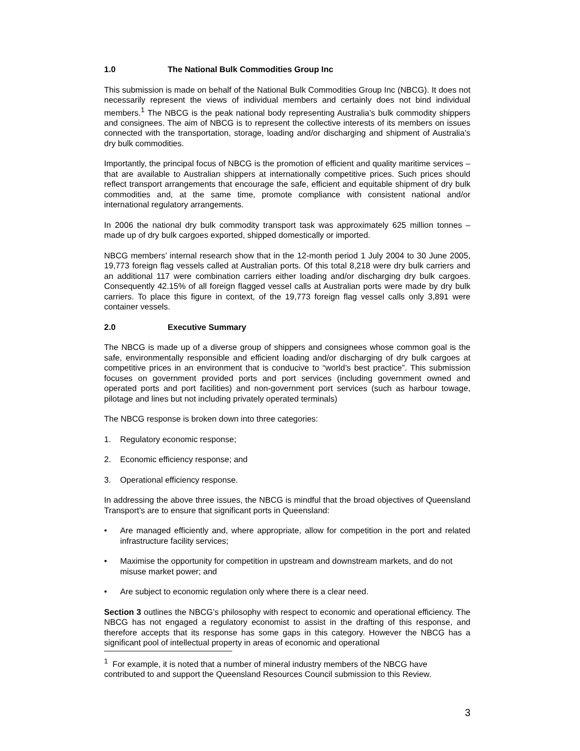1.0 The National Bulk Commodities Group Inc
This submission is made on behalf of the National Bulk Commodities Group Inc (NBCG). It does not necessarily represent the views of individual members and certainly does not bind individual members.<sup>1</sup> The NBCG is the peak national body representing Australia’s bulk commodity shippers and consignees. The aim of NBCG is to represent the collective interests of its members on issues connected with the transportation, storage, loading and/or discharging and shipment of Australia’s dry bulk commodities.
Importantly, the principal focus of NBCG is the promotion of efficient and quality maritime services – that are available to Australian shippers at internationally competitive prices. Such prices should reflect transport arrangements that encourage the safe, efficient and equitable shipment of dry bulk commodities and, at the same time, promote compliance with consistent national and/or international regulatory arrangements.
In 2006 the national dry bulk commodity transport task was approximately 625 million tonnes – made up of dry bulk cargoes exported, shipped domestically or imported.
NBCG members’ internal research show that in the 12-month period 1 July 2004 to 30 June 2005, 19,773 foreign flag vessels called at Australian ports. Of this total 8,218 were dry bulk carriers and an additional 117 were combination carriers either loading and/or discharging dry bulk cargoes. Consequently 42.15% of all foreign flagged vessel calls at Australian ports were made by dry bulk carriers. To place this figure in context, of the 19,773 foreign flag vessel calls only 3,891 were container vessels.
2.0 Executive Summary
The NBCG is made up of a diverse group of shippers and consignees whose common goal is the safe, environmentally responsible and efficient loading and/or discharging of dry bulk cargoes at competitive prices in an environment that is conducive to “world’s best practice”. This submission focuses on government provided ports and port services (including government owned and operated ports and port facilities) and non-government port services (such as harbour towage, pilotage and lines but not including privately operated terminals)
The NBCG response is broken down into three categories:
1. Regulatory economic response;
2. Economic efficiency response; and
3. Operational efficiency response.
In addressing the above three issues, the NBCG is mindful that the broad objectives of Queensland Transport’s are to ensure that significant ports in Queensland:
• Are managed efficiently and, where appropriate, allow for competition in the port and related infrastructure facility services;
• Maximise the opportunity for competition in upstream and downstream markets, and do not misuse market power; and
• Are subject to economic regulation only where there is a clear need.
Section 3 outlines the NBCG’s philosophy with respect to economic and operational efficiency. The NBCG has not engaged a regulatory economist to assist in the drafting of this response, and therefore accepts that its response has some gaps in this category. However the NBCG has a significant pool of intellectual property in areas of economic and operational
<sup>1</sup> For example, it is noted that a number of mineral industry members of the NBCG have contributed to and support the Queensland Resources Council submission to this Review.
3